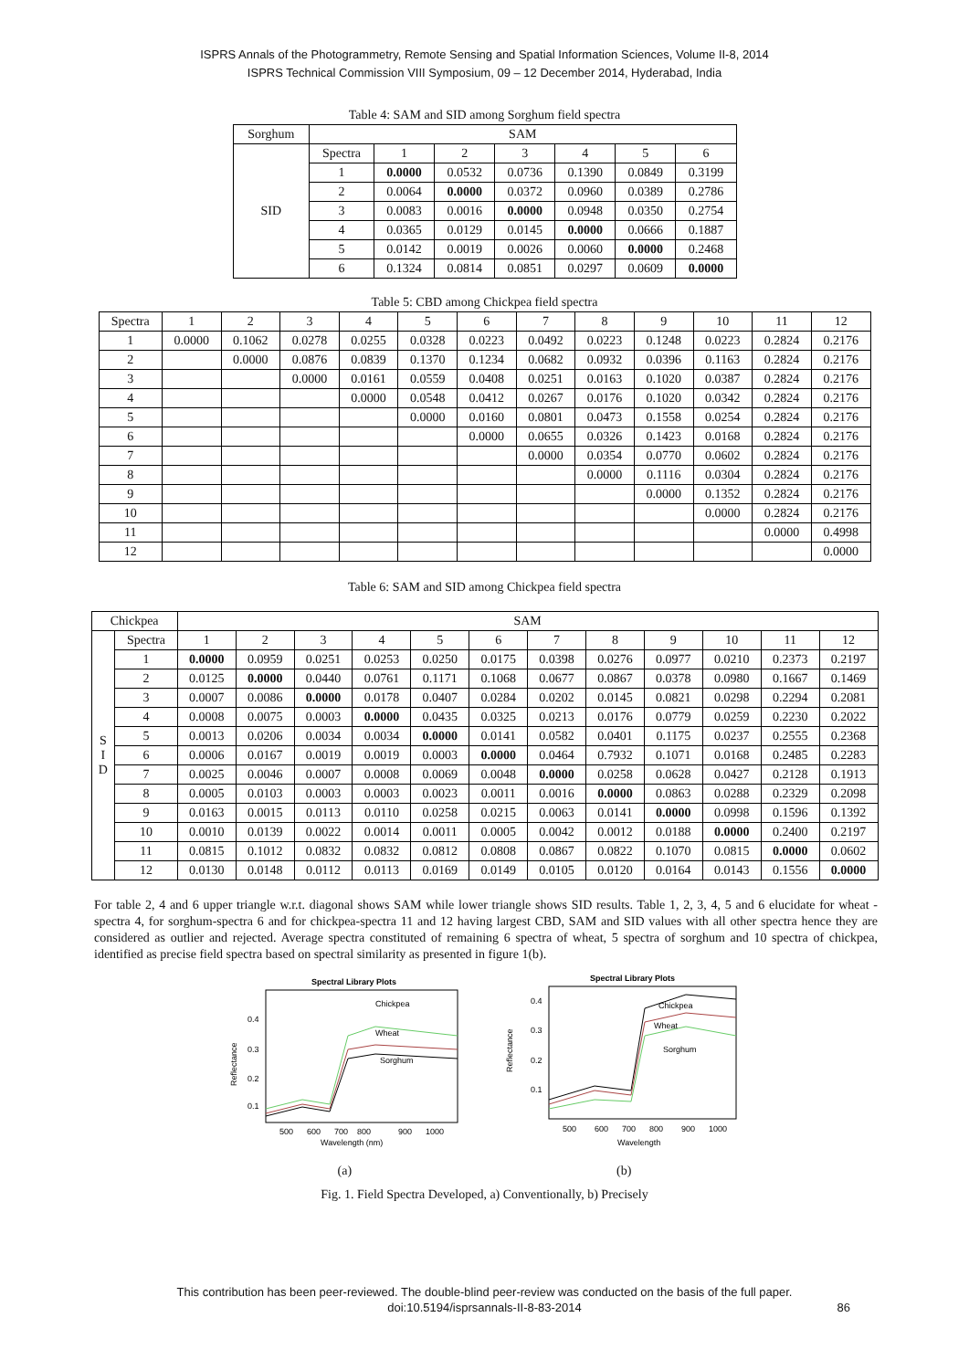ISPRS Annals of the Photogrammetry, Remote Sensing and Spatial Information Sciences, Volume II-8, 2014
ISPRS Technical Commission VIII Symposium, 09 – 12 December 2014, Hyderabad, India
Table 4: SAM and SID among Sorghum field spectra
| Sorghum | SAM | | | | | | |
| --- | --- | --- | --- | --- | --- | --- | --- |
| SID | Spectra | 1 | 2 | 3 | 4 | 5 | 6 |
| | 1 | 0.0000 | 0.0532 | 0.0736 | 0.1390 | 0.0849 | 0.3199 |
| | 2 | 0.0064 | 0.0000 | 0.0372 | 0.0960 | 0.0389 | 0.2786 |
| | 3 | 0.0083 | 0.0016 | 0.0000 | 0.0948 | 0.0350 | 0.2754 |
| | 4 | 0.0365 | 0.0129 | 0.0145 | 0.0000 | 0.0666 | 0.1887 |
| | 5 | 0.0142 | 0.0019 | 0.0026 | 0.0060 | 0.0000 | 0.2468 |
| | 6 | 0.1324 | 0.0814 | 0.0851 | 0.0297 | 0.0609 | 0.0000 |
Table 5: CBD among Chickpea field spectra
| Spectra | 1 | 2 | 3 | 4 | 5 | 6 | 7 | 8 | 9 | 10 | 11 | 12 |
| --- | --- | --- | --- | --- | --- | --- | --- | --- | --- | --- | --- | --- |
| 1 | 0.0000 | 0.1062 | 0.0278 | 0.0255 | 0.0328 | 0.0223 | 0.0492 | 0.0223 | 0.1248 | 0.0223 | 0.2824 | 0.2176 |
| 2 | | 0.0000 | 0.0876 | 0.0839 | 0.1370 | 0.1234 | 0.0682 | 0.0932 | 0.0396 | 0.1163 | 0.2824 | 0.2176 |
| 3 | | | 0.0000 | 0.0161 | 0.0559 | 0.0408 | 0.0251 | 0.0163 | 0.1020 | 0.0387 | 0.2824 | 0.2176 |
| 4 | | | | 0.0000 | 0.0548 | 0.0412 | 0.0267 | 0.0176 | 0.1020 | 0.0342 | 0.2824 | 0.2176 |
| 5 | | | | | 0.0000 | 0.0160 | 0.0801 | 0.0473 | 0.1558 | 0.0254 | 0.2824 | 0.2176 |
| 6 | | | | | | 0.0000 | 0.0655 | 0.0326 | 0.1423 | 0.0168 | 0.2824 | 0.2176 |
| 7 | | | | | | | 0.0000 | 0.0354 | 0.0770 | 0.0602 | 0.2824 | 0.2176 |
| 8 | | | | | | | | 0.0000 | 0.1116 | 0.0304 | 0.2824 | 0.2176 |
| 9 | | | | | | | | | 0.0000 | 0.1352 | 0.2824 | 0.2176 |
| 10 | | | | | | | | | | 0.0000 | 0.2824 | 0.2176 |
| 11 | | | | | | | | | | | 0.0000 | 0.4998 |
| 12 | | | | | | | | | | | | 0.0000 |
Table 6: SAM and SID among Chickpea field spectra
| Chickpea | | SAM | | | | | | | | | | | |
| --- | --- | --- | --- | --- | --- | --- | --- | --- | --- | --- | --- | --- | --- |
| S I D | Spectra | 1 | 2 | 3 | 4 | 5 | 6 | 7 | 8 | 9 | 10 | 11 | 12 |
| | 1 | 0.0000 | 0.0959 | 0.0251 | 0.0253 | 0.0250 | 0.0175 | 0.0398 | 0.0276 | 0.0977 | 0.0210 | 0.2373 | 0.2197 |
| | 2 | 0.0125 | 0.0000 | 0.0440 | 0.0761 | 0.1171 | 0.1068 | 0.0677 | 0.0867 | 0.0378 | 0.0980 | 0.1667 | 0.1469 |
| | 3 | 0.0007 | 0.0086 | 0.0000 | 0.0178 | 0.0407 | 0.0284 | 0.0202 | 0.0145 | 0.0821 | 0.0298 | 0.2294 | 0.2081 |
| | 4 | 0.0008 | 0.0075 | 0.0003 | 0.0000 | 0.0435 | 0.0325 | 0.0213 | 0.0176 | 0.0779 | 0.0259 | 0.2230 | 0.2022 |
| | 5 | 0.0013 | 0.0206 | 0.0034 | 0.0034 | 0.0000 | 0.0141 | 0.0582 | 0.0401 | 0.1175 | 0.0237 | 0.2555 | 0.2368 |
| | 6 | 0.0006 | 0.0167 | 0.0019 | 0.0019 | 0.0003 | 0.0000 | 0.0464 | 0.7932 | 0.1071 | 0.0168 | 0.2485 | 0.2283 |
| | 7 | 0.0025 | 0.0046 | 0.0007 | 0.0008 | 0.0069 | 0.0048 | 0.0000 | 0.0258 | 0.0628 | 0.0427 | 0.2128 | 0.1913 |
| | 8 | 0.0005 | 0.0103 | 0.0003 | 0.0003 | 0.0023 | 0.0011 | 0.0016 | 0.0000 | 0.0863 | 0.0288 | 0.2329 | 0.2098 |
| | 9 | 0.0163 | 0.0015 | 0.0113 | 0.0110 | 0.0258 | 0.0215 | 0.0063 | 0.0141 | 0.0000 | 0.0998 | 0.1596 | 0.1392 |
| | 10 | 0.0010 | 0.0139 | 0.0022 | 0.0014 | 0.0011 | 0.0005 | 0.0042 | 0.0012 | 0.0188 | 0.0000 | 0.2400 | 0.2197 |
| | 11 | 0.0815 | 0.1012 | 0.0832 | 0.0832 | 0.0812 | 0.0808 | 0.0867 | 0.0822 | 0.1070 | 0.0815 | 0.0000 | 0.0602 |
| | 12 | 0.0130 | 0.0148 | 0.0112 | 0.0113 | 0.0169 | 0.0149 | 0.0105 | 0.0120 | 0.0164 | 0.0143 | 0.1556 | 0.0000 |
For table 2, 4 and 6 upper triangle w.r.t. diagonal shows SAM while lower triangle shows SID results. Table 1, 2, 3, 4, 5 and 6 elucidate for wheat - spectra 4, for sorghum-spectra 6 and for chickpea-spectra 11 and 12 having largest CBD, SAM and SID values with all other spectra hence they are considered as outlier and rejected. Average spectra constituted of remaining 6 spectra of wheat, 5 spectra of sorghum and 10 spectra of chickpea, identified as precise field spectra based on spectral similarity as presented in figure 1(b).
Spectral Library Plots
Chickpea
Wheat
Sorghum
0.4
0.3
0.2
0.1
Reflectance
500
600
700
800
900
1000
Wavelength (nm)
Spectral Library Plots
Chickpea
Wheat
Sorghum
0.4
0.3
0.2
0.1
Reflectance
500
600
700
800
900
1000
Wavelength
(a) (b)
Fig. 1. Field Spectra Developed, a) Conventionally, b) Precisely
This contribution has been peer-reviewed. The double-blind peer-review was conducted on the basis of the full paper.
doi:10.5194/isprsannals-II-8-83-2014 86